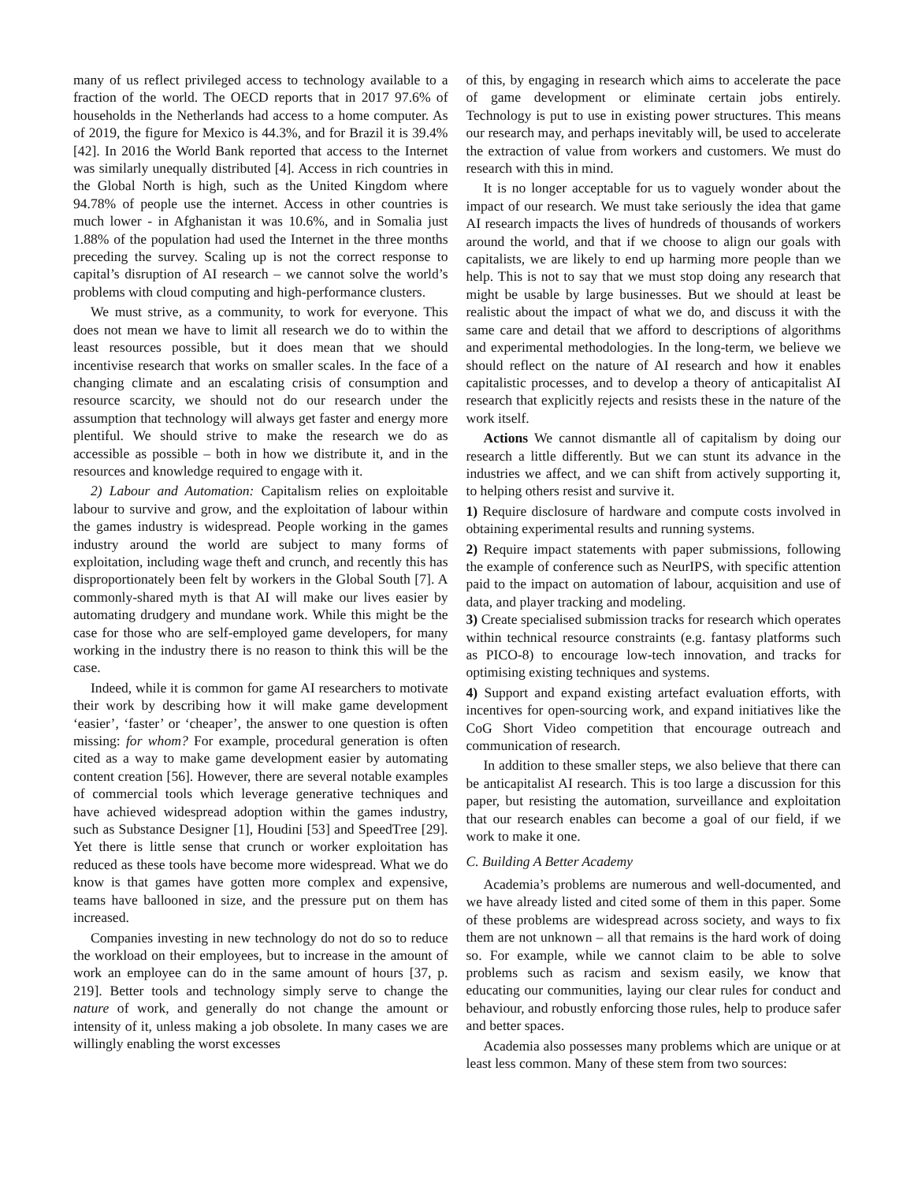many of us reflect privileged access to technology available to a fraction of the world. The OECD reports that in 2017 97.6% of households in the Netherlands had access to a home computer. As of 2019, the figure for Mexico is 44.3%, and for Brazil it is 39.4% [42]. In 2016 the World Bank reported that access to the Internet was similarly unequally distributed [4]. Access in rich countries in the Global North is high, such as the United Kingdom where 94.78% of people use the internet. Access in other countries is much lower - in Afghanistan it was 10.6%, and in Somalia just 1.88% of the population had used the Internet in the three months preceding the survey. Scaling up is not the correct response to capital’s disruption of AI research – we cannot solve the world’s problems with cloud computing and high-performance clusters.
We must strive, as a community, to work for everyone. This does not mean we have to limit all research we do to within the least resources possible, but it does mean that we should incentivise research that works on smaller scales. In the face of a changing climate and an escalating crisis of consumption and resource scarcity, we should not do our research under the assumption that technology will always get faster and energy more plentiful. We should strive to make the research we do as accessible as possible – both in how we distribute it, and in the resources and knowledge required to engage with it.
2) Labour and Automation: Capitalism relies on exploitable labour to survive and grow, and the exploitation of labour within the games industry is widespread. People working in the games industry around the world are subject to many forms of exploitation, including wage theft and crunch, and recently this has disproportionately been felt by workers in the Global South [7]. A commonly-shared myth is that AI will make our lives easier by automating drudgery and mundane work. While this might be the case for those who are self-employed game developers, for many working in the industry there is no reason to think this will be the case.
Indeed, while it is common for game AI researchers to motivate their work by describing how it will make game development ‘easier’, ‘faster’ or ‘cheaper’, the answer to one question is often missing: for whom? For example, procedural generation is often cited as a way to make game development easier by automating content creation [56]. However, there are several notable examples of commercial tools which leverage generative techniques and have achieved widespread adoption within the games industry, such as Substance Designer [1], Houdini [53] and SpeedTree [29]. Yet there is little sense that crunch or worker exploitation has reduced as these tools have become more widespread. What we do know is that games have gotten more complex and expensive, teams have ballooned in size, and the pressure put on them has increased.
Companies investing in new technology do not do so to reduce the workload on their employees, but to increase in the amount of work an employee can do in the same amount of hours [37, p. 219]. Better tools and technology simply serve to change the nature of work, and generally do not change the amount or intensity of it, unless making a job obsolete. In many cases we are willingly enabling the worst excesses
of this, by engaging in research which aims to accelerate the pace of game development or eliminate certain jobs entirely. Technology is put to use in existing power structures. This means our research may, and perhaps inevitably will, be used to accelerate the extraction of value from workers and customers. We must do research with this in mind.
It is no longer acceptable for us to vaguely wonder about the impact of our research. We must take seriously the idea that game AI research impacts the lives of hundreds of thousands of workers around the world, and that if we choose to align our goals with capitalists, we are likely to end up harming more people than we help. This is not to say that we must stop doing any research that might be usable by large businesses. But we should at least be realistic about the impact of what we do, and discuss it with the same care and detail that we afford to descriptions of algorithms and experimental methodologies. In the long-term, we believe we should reflect on the nature of AI research and how it enables capitalistic processes, and to develop a theory of anticapitalist AI research that explicitly rejects and resists these in the nature of the work itself.
Actions We cannot dismantle all of capitalism by doing our research a little differently. But we can stunt its advance in the industries we affect, and we can shift from actively supporting it, to helping others resist and survive it.
1) Require disclosure of hardware and compute costs involved in obtaining experimental results and running systems.
2) Require impact statements with paper submissions, following the example of conference such as NeurIPS, with specific attention paid to the impact on automation of labour, acquisition and use of data, and player tracking and modeling.
3) Create specialised submission tracks for research which operates within technical resource constraints (e.g. fantasy platforms such as PICO-8) to encourage low-tech innovation, and tracks for optimising existing techniques and systems.
4) Support and expand existing artefact evaluation efforts, with incentives for open-sourcing work, and expand initiatives like the CoG Short Video competition that encourage outreach and communication of research.
In addition to these smaller steps, we also believe that there can be anticapitalist AI research. This is too large a discussion for this paper, but resisting the automation, surveillance and exploitation that our research enables can become a goal of our field, if we work to make it one.
C. Building A Better Academy
Academia’s problems are numerous and well-documented, and we have already listed and cited some of them in this paper. Some of these problems are widespread across society, and ways to fix them are not unknown – all that remains is the hard work of doing so. For example, while we cannot claim to be able to solve problems such as racism and sexism easily, we know that educating our communities, laying our clear rules for conduct and behaviour, and robustly enforcing those rules, help to produce safer and better spaces.
Academia also possesses many problems which are unique or at least less common. Many of these stem from two sources: